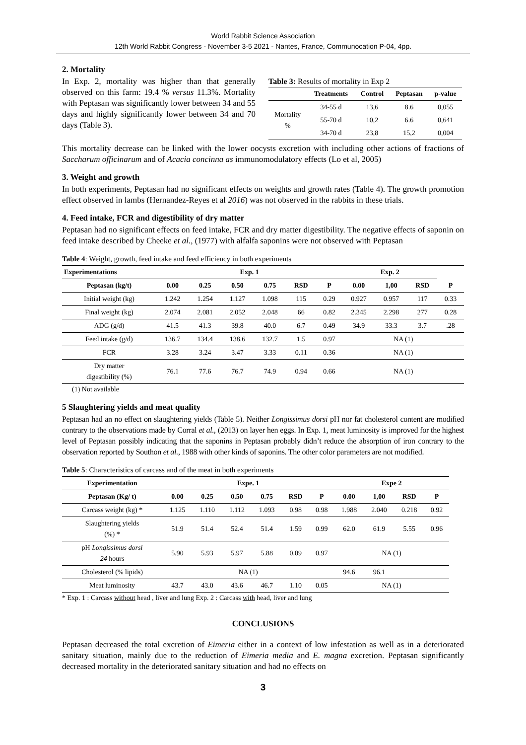World Rabbit Science Association
12th World Rabbit Congress - November 3-5 2021 - Nantes, France, Communocation P-04, 4pp.
2. Mortality
In Exp. 2, mortality was higher than that generally observed on this farm: 19.4 % versus 11.3%. Mortality with Peptasan was significantly lower between 34 and 55 days and highly significantly lower between 34 and 70 days (Table 3).
Table 3: Results of mortality in Exp 2
| | Treatments | Control | Peptasan | p-value |
| --- | --- | --- | --- | --- |
| Mortality % | 34-55 d | 13,6 | 8.6 | 0,055 |
| | 55-70 d | 10,2 | 6.6 | 0,641 |
| | 34-70 d | 23,8 | 15,2 | 0,004 |
This mortality decrease can be linked with the lower oocysts excretion with including other actions of fractions of Saccharum officinarum and of Acacia concinna as immunomodulatory effects (Lo et al, 2005)
3. Weight and growth
In both experiments, Peptasan had no significant effects on weights and growth rates (Table 4). The growth promotion effect observed in lambs (Hernandez-Reyes et al 2016) was not observed in the rabbits in these trials.
4. Feed intake, FCR and digestibility of dry matter
Peptasan had no significant effects on feed intake, FCR and dry matter digestibility. The negative effects of saponin on feed intake described by Cheeke et al., (1977) with alfalfa saponins were not observed with Peptasan
Table 4: Weight, growth, feed intake and feed efficiency in both experiments
| Experimentations | Exp. 1 | | | | | | Exp. 2 | | | |
| --- | --- | --- | --- | --- | --- | --- | --- | --- | --- | --- |
| Peptasan (kg/t) | 0.00 | 0.25 | 0.50 | 0.75 | RSD | P | 0.00 | 1,00 | RSD | P |
| Initial weight (kg) | 1.242 | 1.254 | 1.127 | 1.098 | 115 | 0.29 | 0.927 | 0.957 | 117 | 0.33 |
| Final weight (kg) | 2.074 | 2.081 | 2.052 | 2.048 | 66 | 0.82 | 2.345 | 2.298 | 277 | 0.28 |
| ADG (g/d) | 41.5 | 41.3 | 39.8 | 40.0 | 6.7 | 0.49 | 34.9 | 33.3 | 3.7 | .28 |
| Feed intake (g/d) | 136.7 | 134.4 | 138.6 | 132.7 | 1.5 | 0.97 | NA (1) | | | |
| FCR | 3.28 | 3.24 | 3.47 | 3.33 | 0.11 | 0.36 | NA (1) | | | |
| Dry matter digestibility (%) | 76.1 | 77.6 | 76.7 | 74.9 | 0.94 | 0.66 | NA (1) | | | |
(1) Not available
5 Slaughtering yields and meat quality
Peptasan had an no effect on slaughtering yields (Table 5). Neither Longissimus dorsi pH nor fat cholesterol content are modified contrary to the observations made by Corral et al., (2013) on layer hen eggs. In Exp. 1, meat luminosity is improved for the highest level of Peptasan possibly indicating that the saponins in Peptasan probably didn’t reduce the absorption of iron contrary to the observation reported by Southon et al., 1988 with other kinds of saponins. The other color parameters are not modified.
Table 5: Characteristics of carcass and of the meat in both experiments
| Experimentation | Expe. 1 | | | | | | Expe 2 | | | |
| --- | --- | --- | --- | --- | --- | --- | --- | --- | --- | --- |
| Peptasan (Kg/ t) | 0.00 | 0.25 | 0.50 | 0.75 | RSD | P | 0.00 | 1,00 | RSD | P |
| Carcass weight (kg) * | 1.125 | 1.110 | 1.112 | 1.093 | 0.98 | 0.98 | 1.988 | 2.040 | 0.218 | 0.92 |
| Slaughtering yields (%) * | 51.9 | 51.4 | 52.4 | 51.4 | 1.59 | 0.99 | 62.0 | 61.9 | 5.55 | 0.96 |
| pH Longissimus dorsi 24 hours | 5.90 | 5.93 | 5.97 | 5.88 | 0.09 | 0.97 | NA (1) | | | |
| Cholesterol (% lipids) | NA (1) | | | | | | 94.6 | 96.1 | | |
| Meat luminosity | 43.7 | 43.0 | 43.6 | 46.7 | 1.10 | 0.05 | NA (1) | | | |
* Exp. 1 : Carcass without head , liver and lung Exp. 2 : Carcass with head, liver and lung
CONCLUSIONS
Peptasan decreased the total excretion of Eimeria either in a context of low infestation as well as in a deteriorated sanitary situation, mainly due to the reduction of Eimeria media and E. magna excretion. Peptasan significantly decreased mortality in the deteriorated sanitary situation and had no effects on
3